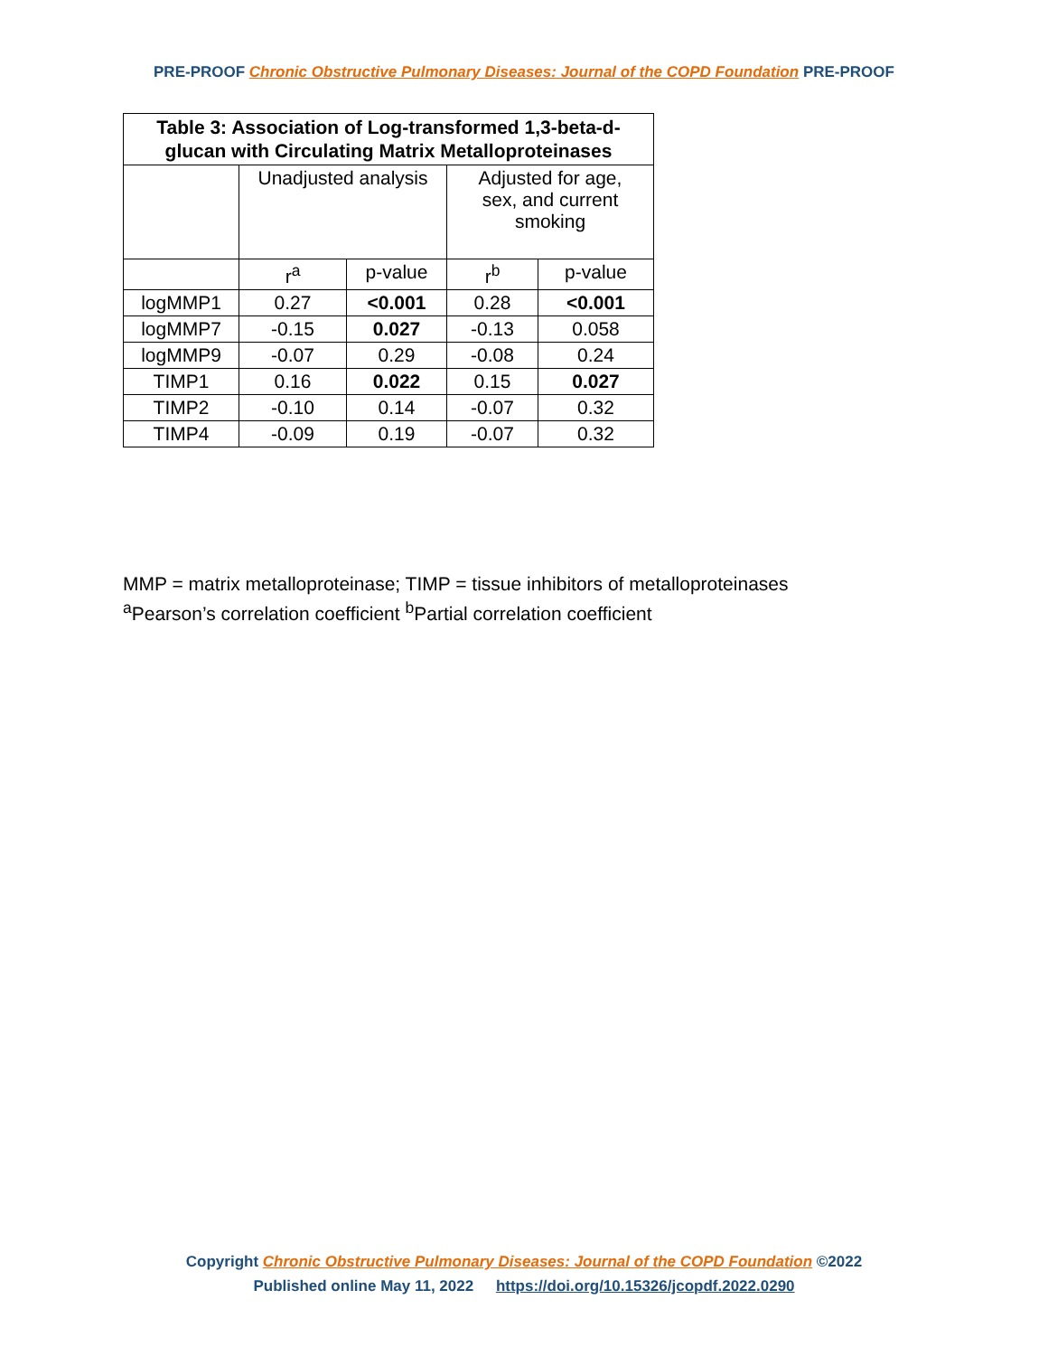PRE-PROOF Chronic Obstructive Pulmonary Diseases: Journal of the COPD Foundation PRE-PROOF
| Table 3: Association of Log-transformed 1,3-beta-d-glucan with Circulating Matrix Metalloproteinases | | | | |
| --- | --- | --- | --- | --- |
| | Unadjusted analysis | | Adjusted for age, sex, and current smoking | |
| | r<sup>a</sup> | p-value | r<sup>b</sup> | p-value |
| logMMP1 | 0.27 | <0.001 | 0.28 | <0.001 |
| logMMP7 | -0.15 | 0.027 | -0.13 | 0.058 |
| logMMP9 | -0.07 | 0.29 | -0.08 | 0.24 |
| TIMP1 | 0.16 | 0.022 | 0.15 | 0.027 |
| TIMP2 | -0.10 | 0.14 | -0.07 | 0.32 |
| TIMP4 | -0.09 | 0.19 | -0.07 | 0.32 |
MMP = matrix metalloproteinase; TIMP = tissue inhibitors of metalloproteinases
<sup>a</sup> Pearson’s correlation coefficient <sup>b</sup>Partial correlation coefficient
Copyright Chronic Obstructive Pulmonary Diseases: Journal of the COPD Foundation ©2022
Published online May 11, 2022 https://doi.org/10.15326/jcopdf.2022.0290